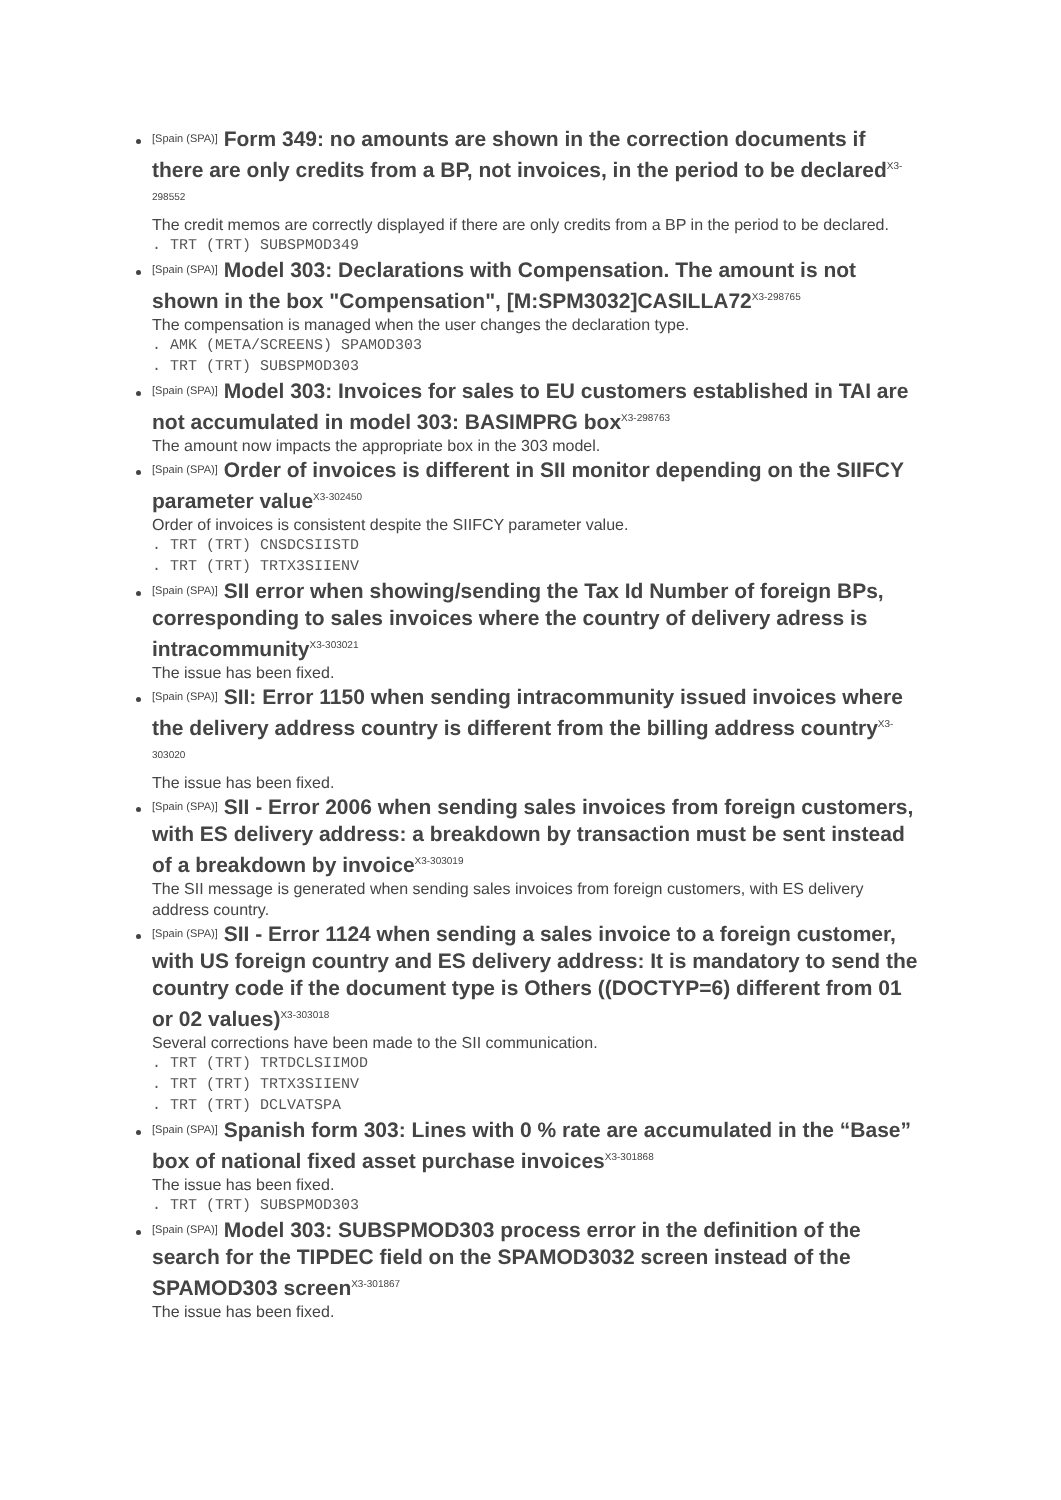[Spain (SPA)] Form 349: no amounts are shown in the correction documents if there are only credits from a BP, not invoices, in the period to be declared<sup>X3-298552</sup>
The credit memos are correctly displayed if there are only credits from a BP in the period to be declared.
. TRT (TRT) SUBSPMOD349
[Spain (SPA)] Model 303: Declarations with Compensation. The amount is not shown in the box "Compensation", [M:SPM3032]CASILLA72<sup>X3-298765</sup>
The compensation is managed when the user changes the declaration type.
. AMK (META/SCREENS) SPAMOD303
. TRT (TRT) SUBSPMOD303
[Spain (SPA)] Model 303: Invoices for sales to EU customers established in TAI are not accumulated in model 303: BASIMPRG box<sup>X3-298763</sup>
The amount now impacts the appropriate box in the 303 model.
[Spain (SPA)] Order of invoices is different in SII monitor depending on the SIIFCY parameter value<sup>X3-302450</sup>
Order of invoices is consistent despite the SIIFCY parameter value.
. TRT (TRT) CNSDCSIISTD
. TRT (TRT) TRTX3SIIENV
[Spain (SPA)] SII error when showing/sending the Tax Id Number of foreign BPs, corresponding to sales invoices where the country of delivery adress is intracommunity<sup>X3-303021</sup>
The issue has been fixed.
[Spain (SPA)] SII: Error 1150 when sending intracommunity issued invoices where the delivery address country is different from the billing address country<sup>X3-303020</sup>
The issue has been fixed.
[Spain (SPA)] SII - Error 2006 when sending sales invoices from foreign customers, with ES delivery address: a breakdown by transaction must be sent instead of a breakdown by invoice<sup>X3-303019</sup>
The SII message is generated when sending sales invoices from foreign customers, with ES delivery address country.
[Spain (SPA)] SII - Error 1124 when sending a sales invoice to a foreign customer, with US foreign country and ES delivery address: It is mandatory to send the country code if the document type is Others ((DOCTYP=6) different from 01 or 02 values)<sup>X3-303018</sup>
Several corrections have been made to the SII communication.
. TRT (TRT) TRTDCLSIIMOD
. TRT (TRT) TRTX3SIIENV
. TRT (TRT) DCLVATSPA
[Spain (SPA)] Spanish form 303: Lines with 0 % rate are accumulated in the “Base” box of national fixed asset purchase invoices<sup>X3-301868</sup>
The issue has been fixed.
. TRT (TRT) SUBSPMOD303
[Spain (SPA)] Model 303: SUBSPMOD303 process error in the definition of the search for the TIPDEC field on the SPAMOD3032 screen instead of the SPAMOD303 screen<sup>X3-301867</sup>
The issue has been fixed.